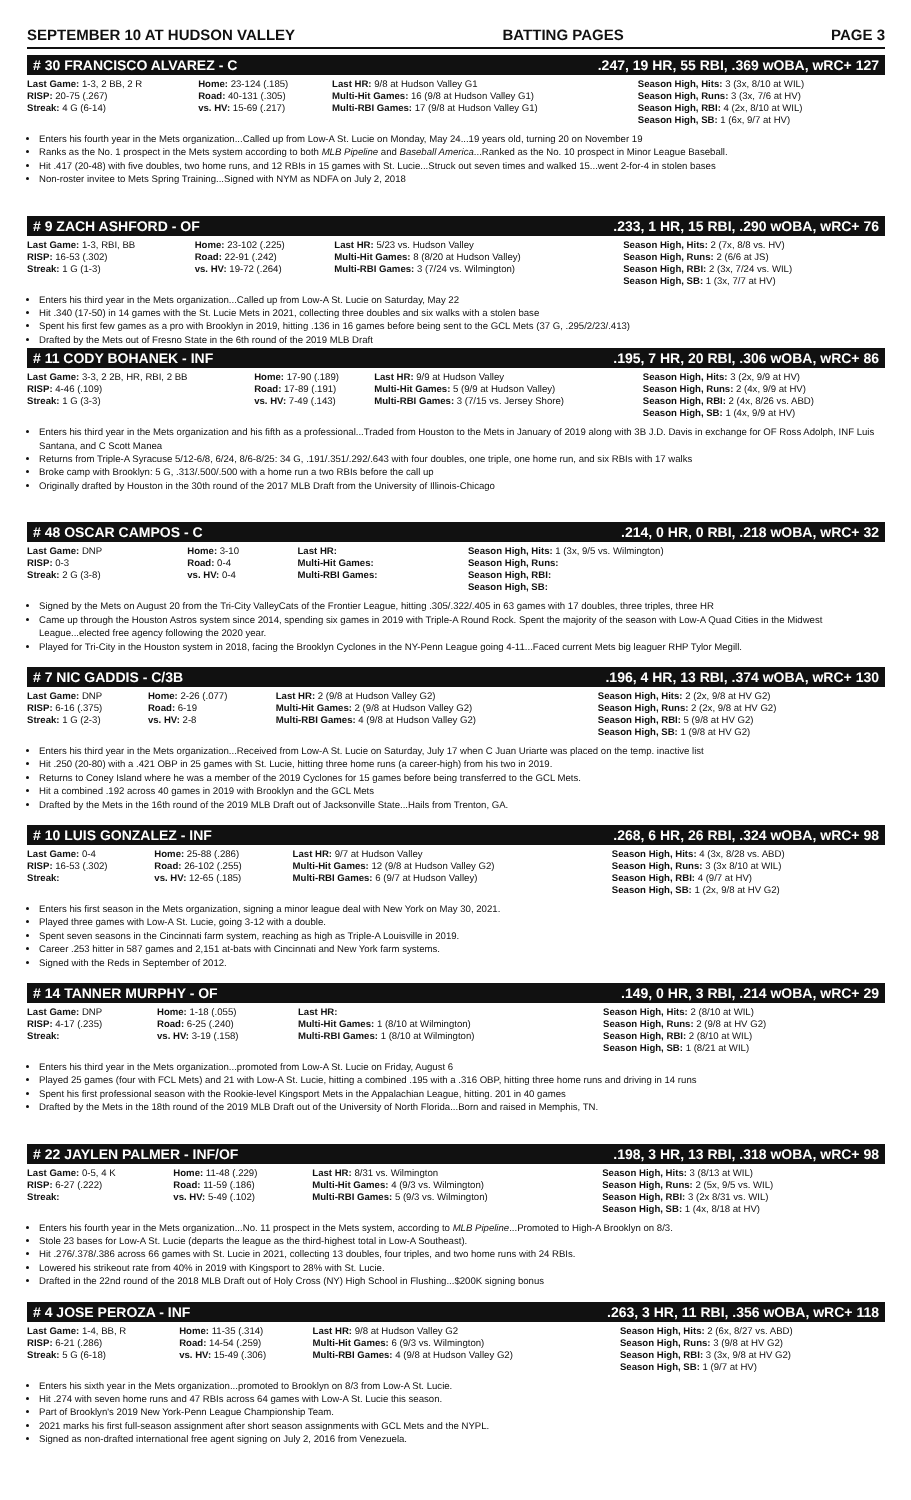SEPTEMBER 10 AT HUDSON VALLEY BATTING PAGES PAGE 3
# 30 FRANCISCO ALVAREZ - C.247, 19 HR, 55 RBI, .369 wOBA, wRC+ 127
| Last Game: 1-3, 2 BB, 2 R RISP: 20-75 (.267) Streak: 4 G (6-14) | Home: 23-124 (.185) Road: 40-131 (.305) vs. HV: 15-69 (.217) | Last HR: 9/8 at Hudson Valley G1 Multi-Hit Games: 16 (9/8 at Hudson Valley G1) Multi-RBI Games: 17 (9/8 at Hudson Valley G1) | Season High, Hits: 3 (3x, 8/10 at WIL) Season High, Runs: 3 (3x, 7/6 at HV) Season High, RBI: 4 (2x, 8/10 at WIL) Season High, SB: 1 (6x, 9/7 at HV) |
Enters his fourth year in the Mets organization...Called up from Low-A St. Lucie on Monday, May 24...19 years old, turning 20 on November 19
Ranks as the No. 1 prospect in the Mets system according to both MLB Pipeline and Baseball America...Ranked as the No. 10 prospect in Minor League Baseball.
Hit .417 (20-48) with five doubles, two home runs, and 12 RBIs in 15 games with St. Lucie...Struck out seven times and walked 15...went 2-for-4 in stolen bases
Non-roster invitee to Mets Spring Training...Signed with NYM as NDFA on July 2, 2018
# 9 ZACH ASHFORD - OF.233, 1 HR, 15 RBI, .290 wOBA, wRC+ 76
| Last Game: 1-3, RBI, BB RISP: 16-53 (.302) Streak: 1 G (1-3) | Home: 23-102 (.225) Road: 22-91 (.242) vs. HV: 19-72 (.264) | Last HR: 5/23 vs. Hudson Valley Multi-Hit Games: 8 (8/20 at Hudson Valley) Multi-RBI Games: 3 (7/24 vs. Wilmington) | Season High, Hits: 2 (7x, 8/8 vs. HV) Season High, Runs: 2 (6/6 at JS) Season High, RBI: 2 (3x, 7/24 vs. WIL) Season High, SB: 1 (3x, 7/7 at HV) |
Enters his third year in the Mets organization...Called up from Low-A St. Lucie on Saturday, May 22
Hit .340 (17-50) in 14 games with the St. Lucie Mets in 2021, collecting three doubles and six walks with a stolen base
Spent his first few games as a pro with Brooklyn in 2019, hitting .136 in 16 games before being sent to the GCL Mets (37 G, .295/2/23/.413)
Drafted by the Mets out of Fresno State in the 6th round of the 2019 MLB Draft
# 11 CODY BOHANEK - INF.195, 7 HR, 20 RBI, .306 wOBA, wRC+ 86
| Last Game: 3-3, 2 2B, HR, RBI, 2 BB RISP: 4-46 (.109) Streak: 1 G (3-3) | Home: 17-90 (.189) Road: 17-89 (.191) vs. HV: 7-49 (.143) | Last HR: 9/9 at Hudson Valley Multi-Hit Games: 5 (9/9 at Hudson Valley) Multi-RBI Games: 3 (7/15 vs. Jersey Shore) | Season High, Hits: 3 (2x, 9/9 at HV) Season High, Runs: 2 (4x, 9/9 at HV) Season High, RBI: 2 (4x, 8/26 vs. ABD) Season High, SB: 1 (4x, 9/9 at HV) |
Enters his third year in the Mets organization and his fifth as a professional...Traded from Houston to the Mets in January of 2019 along with 3B J.D. Davis in exchange for OF Ross Adolph, INF Luis Santana, and C Scott Manea
Returns from Triple-A Syracuse 5/12-6/8, 6/24, 8/6-8/25: 34 G, .191/.351/.292/.643 with four doubles, one triple, one home run, and six RBIs with 17 walks
Broke camp with Brooklyn: 5 G, .313/.500/.500 with a home run a two RBIs before the call up
Originally drafted by Houston in the 30th round of the 2017 MLB Draft from the University of Illinois-Chicago
# 48 OSCAR CAMPOS - C.214, 0 HR, 0 RBI, .218 wOBA, wRC+ 32
| Last Game: DNP RISP: 0-3 Streak: 2 G (3-8) | Home: 3-10 Road: 0-4 vs. HV: 0-4 | Last HR: Multi-Hit Games: Multi-RBI Games: | Season High, Hits: 1 (3x, 9/5 vs. Wilmington) Season High, Runs: Season High, RBI: Season High, SB: |
Signed by the Mets on August 20 from the Tri-City ValleyCats of the Frontier League, hitting .305/.322/.405 in 63 games with 17 doubles, three triples, three HR
Came up through the Houston Astros system since 2014, spending six games in 2019 with Triple-A Round Rock. Spent the majority of the season with Low-A Quad Cities in the Midwest League...elected free agency following the 2020 year.
Played for Tri-City in the Houston system in 2018, facing the Brooklyn Cyclones in the NY-Penn League going 4-11...Faced current Mets big leaguer RHP Tylor Megill.
# 7 NIC GADDIS - C/3B.196, 4 HR, 13 RBI, .374 wOBA, wRC+ 130
| Last Game: DNP RISP: 6-16 (.375) Streak: 1 G (2-3) | Home: 2-26 (.077) Road: 6-19 vs. HV: 2-8 | Last HR: 2 (9/8 at Hudson Valley G2) Multi-Hit Games: 2 (9/8 at Hudson Valley G2) Multi-RBI Games: 4 (9/8 at Hudson Valley G2) | Season High, Hits: 2 (2x, 9/8 at HV G2) Season High, Runs: 2 (2x, 9/8 at HV G2) Season High, RBI: 5 (9/8 at HV G2) Season High, SB: 1 (9/8 at HV G2) |
Enters his third year in the Mets organization...Received from Low-A St. Lucie on Saturday, July 17 when C Juan Uriarte was placed on the temp. inactive list
Hit .250 (20-80) with a .421 OBP in 25 games with St. Lucie, hitting three home runs (a career-high) from his two in 2019.
Returns to Coney Island where he was a member of the 2019 Cyclones for 15 games before being transferred to the GCL Mets.
Hit a combined .192 across 40 games in 2019 with Brooklyn and the GCL Mets
Drafted by the Mets in the 16th round of the 2019 MLB Draft out of Jacksonville State...Hails from Trenton, GA.
# 10 LUIS GONZALEZ - INF.268, 6 HR, 26 RBI, .324 wOBA, wRC+ 98
| Last Game: 0-4 RISP: 16-53 (.302) Streak: | Home: 25-88 (.286) Road: 26-102 (.255) vs. HV: 12-65 (.185) | Last HR: 9/7 at Hudson Valley Multi-Hit Games: 12 (9/8 at Hudson Valley G2) Multi-RBI Games: 6 (9/7 at Hudson Valley) | Season High, Hits: 4 (3x, 8/28 vs. ABD) Season High, Runs: 3 (3x 8/10 at WIL) Season High, RBI: 4 (9/7 at HV) Season High, SB: 1 (2x, 9/8 at HV G2) |
Enters his first season in the Mets organization, signing a minor league deal with New York on May 30, 2021.
Played three games with Low-A St. Lucie, going 3-12 with a double.
Spent seven seasons in the Cincinnati farm system, reaching as high as Triple-A Louisville in 2019.
Career .253 hitter in 587 games and 2,151 at-bats with Cincinnati and New York farm systems.
Signed with the Reds in September of 2012.
# 14 TANNER MURPHY - OF.149, 0 HR, 3 RBI, .214 wOBA, wRC+ 29
| Last Game: DNP RISP: 4-17 (.235) Streak: | Home: 1-18 (.055) Road: 6-25 (.240) vs. HV: 3-19 (.158) | Last HR: Multi-Hit Games: 1 (8/10 at Wilmington) Multi-RBI Games: 1 (8/10 at Wilmington) | Season High, Hits: 2 (8/10 at WIL) Season High, Runs: 2 (9/8 at HV G2) Season High, RBI: 2 (8/10 at WIL) Season High, SB: 1 (8/21 at WIL) |
Enters his third year in the Mets organization...promoted from Low-A St. Lucie on Friday, August 6
Played 25 games (four with FCL Mets) and 21 with Low-A St. Lucie, hitting a combined .195 with a .316 OBP, hitting three home runs and driving in 14 runs
Spent his first professional season with the Rookie-level Kingsport Mets in the Appalachian League, hitting. 201 in 40 games
Drafted by the Mets in the 18th round of the 2019 MLB Draft out of the University of North Florida...Born and raised in Memphis, TN.
# 22 JAYLEN PALMER - INF/OF.198, 3 HR, 13 RBI, .318 wOBA, wRC+ 98
| Last Game: 0-5, 4 K RISP: 6-27 (.222) Streak: | Home: 11-48 (.229) Road: 11-59 (.186) vs. HV: 5-49 (.102) | Last HR: 8/31 vs. Wilmington Multi-Hit Games: 4 (9/3 vs. Wilmington) Multi-RBI Games: 5 (9/3 vs. Wilmington) | Season High, Hits: 3 (8/13 at WIL) Season High, Runs: 2 (5x, 9/5 vs. WIL) Season High, RBI: 3 (2x 8/31 vs. WIL) Season High, SB: 1 (4x, 8/18 at HV) |
Enters his fourth year in the Mets organization...No. 11 prospect in the Mets system, according to MLB Pipeline...Promoted to High-A Brooklyn on 8/3.
Stole 23 bases for Low-A St. Lucie (departs the league as the third-highest total in Low-A Southeast).
Hit .276/.378/.386 across 66 games with St. Lucie in 2021, collecting 13 doubles, four triples, and two home runs with 24 RBIs.
Lowered his strikeout rate from 40% in 2019 with Kingsport to 28% with St. Lucie.
Drafted in the 22nd round of the 2018 MLB Draft out of Holy Cross (NY) High School in Flushing...$200K signing bonus
# 4 JOSE PEROZA - INF.263, 3 HR, 11 RBI, .356 wOBA, wRC+ 118
| Last Game: 1-4, BB, R RISP: 6-21 (.286) Streak: 5 G (6-18) | Home: 11-35 (.314) Road: 14-54 (.259) vs. HV: 15-49 (.306) | Last HR: 9/8 at Hudson Valley G2 Multi-Hit Games: 6 (9/3 vs. Wilmington) Multi-RBI Games: 4 (9/8 at Hudson Valley G2) | Season High, Hits: 2 (6x, 8/27 vs. ABD) Season High, Runs: 3 (9/8 at HV G2) Season High, RBI: 3 (3x, 9/8 at HV G2) Season High, SB: 1 (9/7 at HV) |
Enters his sixth year in the Mets organization...promoted to Brooklyn on 8/3 from Low-A St. Lucie.
Hit .274 with seven home runs and 47 RBIs across 64 games with Low-A St. Lucie this season.
Part of Brooklyn's 2019 New York-Penn League Championship Team.
2021 marks his first full-season assignment after short season assignments with GCL Mets and the NYPL.
Signed as non-drafted international free agent signing on July 2, 2016 from Venezuela.